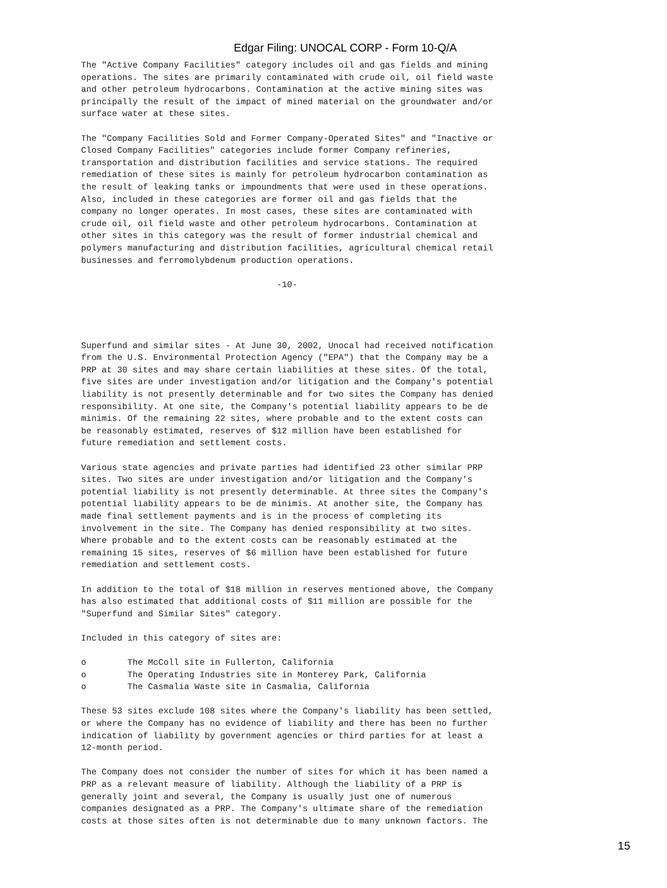Edgar Filing: UNOCAL CORP - Form 10-Q/A
The "Active Company Facilities" category includes oil and gas fields and mining
operations. The sites are primarily contaminated with crude oil, oil field waste
and other petroleum hydrocarbons. Contamination at the active mining sites was
principally the result of the impact of mined material on the groundwater and/or
surface water at these sites.

The "Company Facilities Sold and Former Company-Operated Sites" and "Inactive or
Closed Company Facilities" categories include former Company refineries,
transportation and distribution facilities and service stations. The required
remediation of these sites is mainly for petroleum hydrocarbon contamination as
the result of leaking tanks or impoundments that were used in these operations.
Also, included in these categories are former oil and gas fields that the
company no longer operates. In most cases, these sites are contaminated with
crude oil, oil field waste and other petroleum hydrocarbons. Contamination at
other sites in this category was the result of former industrial chemical and
polymers manufacturing and distribution facilities, agricultural chemical retail
businesses and ferromolybdenum production operations.

                                      -10-




Superfund and similar sites - At June 30, 2002, Unocal had received notification
from the U.S. Environmental Protection Agency ("EPA") that the Company may be a
PRP at 30 sites and may share certain liabilities at these sites. Of the total,
five sites are under investigation and/or litigation and the Company's potential
liability is not presently determinable and for two sites the Company has denied
responsibility. At one site, the Company's potential liability appears to be de
minimis. Of the remaining 22 sites, where probable and to the extent costs can
be reasonably estimated, reserves of $12 million have been established for
future remediation and settlement costs.

Various state agencies and private parties had identified 23 other similar PRP
sites. Two sites are under investigation and/or litigation and the Company's
potential liability is not presently determinable. At three sites the Company's
potential liability appears to be de minimis. At another site, the Company has
made final settlement payments and is in the process of completing its
involvement in the site. The Company has denied responsibility at two sites.
Where probable and to the extent costs can be reasonably estimated at the
remaining 15 sites, reserves of $6 million have been established for future
remediation and settlement costs.

In addition to the total of $18 million in reserves mentioned above, the Company
has also estimated that additional costs of $11 million are possible for the
"Superfund and Similar Sites" category.

Included in this category of sites are:

o        The McColl site in Fullerton, California
o        The Operating Industries site in Monterey Park, California
o        The Casmalia Waste site in Casmalia, California

These 53 sites exclude 108 sites where the Company's liability has been settled,
or where the Company has no evidence of liability and there has been no further
indication of liability by government agencies or third parties for at least a
12-month period.

The Company does not consider the number of sites for which it has been named a
PRP as a relevant measure of liability. Although the liability of a PRP is
generally joint and several, the Company is usually just one of numerous
companies designated as a PRP. The Company's ultimate share of the remediation
costs at those sites often is not determinable due to many unknown factors. The
15